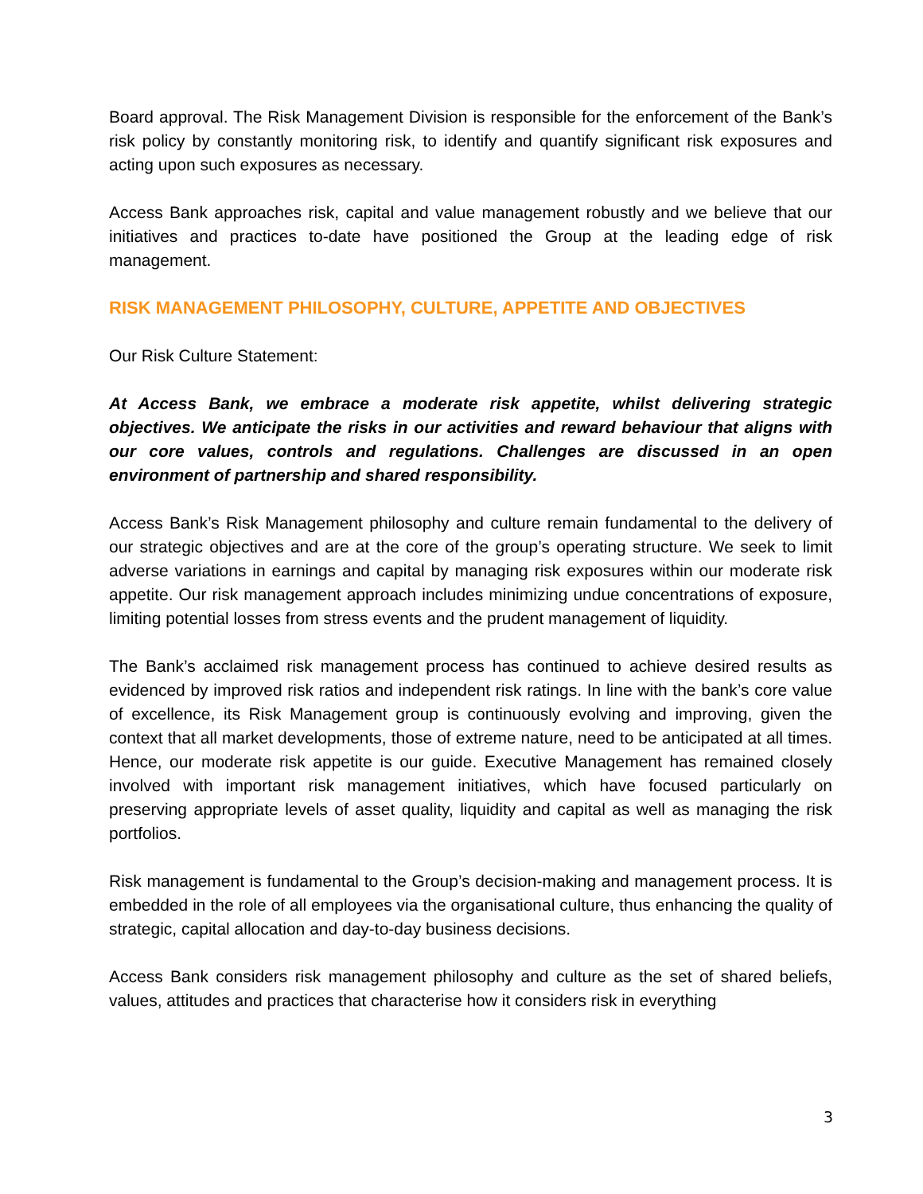Board approval. The Risk Management Division is responsible for the enforcement of the Bank’s risk policy by constantly monitoring risk, to identify and quantify significant risk exposures and acting upon such exposures as necessary.
Access Bank approaches risk, capital and value management robustly and we believe that our initiatives and practices to-date have positioned the Group at the leading edge of risk management.
RISK MANAGEMENT PHILOSOPHY, CULTURE, APPETITE AND OBJECTIVES
Our Risk Culture Statement:
At Access Bank, we embrace a moderate risk appetite, whilst delivering strategic objectives. We anticipate the risks in our activities and reward behaviour that aligns with our core values, controls and regulations. Challenges are discussed in an open environment of partnership and shared responsibility.
Access Bank’s Risk Management philosophy and culture remain fundamental to the delivery of our strategic objectives and are at the core of the group’s operating structure. We seek to limit adverse variations in earnings and capital by managing risk exposures within our moderate risk appetite. Our risk management approach includes minimizing undue concentrations of exposure, limiting potential losses from stress events and the prudent management of liquidity.
The Bank’s acclaimed risk management process has continued to achieve desired results as evidenced by improved risk ratios and independent risk ratings. In line with the bank’s core value of excellence, its Risk Management group is continuously evolving and improving, given the context that all market developments, those of extreme nature, need to be anticipated at all times. Hence, our moderate risk appetite is our guide. Executive Management has remained closely involved with important risk management initiatives, which have focused particularly on preserving appropriate levels of asset quality, liquidity and capital as well as managing the risk portfolios.
Risk management is fundamental to the Group’s decision-making and management process. It is embedded in the role of all employees via the organisational culture, thus enhancing the quality of strategic, capital allocation and day-to-day business decisions.
Access Bank considers risk management philosophy and culture as the set of shared beliefs, values, attitudes and practices that characterise how it considers risk in everything
3